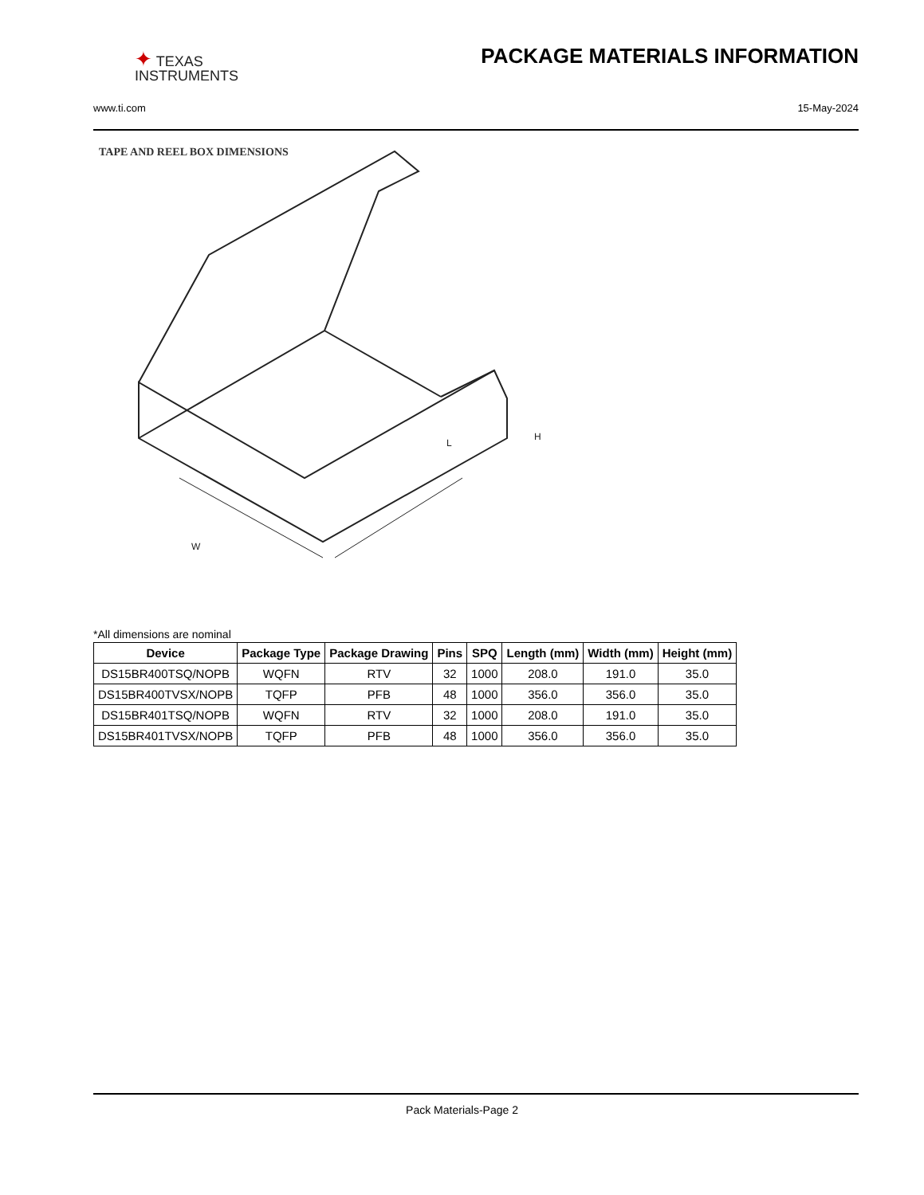✦ TEXAS
INSTRUMENTS
PACKAGE MATERIALS INFORMATION
www.ti.com 15-May-2024
TAPE AND REEL BOX DIMENSIONS
W
L
H
*All dimensions are nominal
| Device | Package Type | Package Drawing | Pins | SPQ | Length (mm) | Width (mm) | Height (mm) |
| --- | --- | --- | --- | --- | --- | --- | --- |
| DS15BR400TSQ/NOPB | WQFN | RTV | 32 | 1000 | 208.0 | 191.0 | 35.0 |
| DS15BR400TVSX/NOPB | TQFP | PFB | 48 | 1000 | 356.0 | 356.0 | 35.0 |
| DS15BR401TSQ/NOPB | WQFN | RTV | 32 | 1000 | 208.0 | 191.0 | 35.0 |
| DS15BR401TVSX/NOPB | TQFP | PFB | 48 | 1000 | 356.0 | 356.0 | 35.0 |
Pack Materials-Page 2